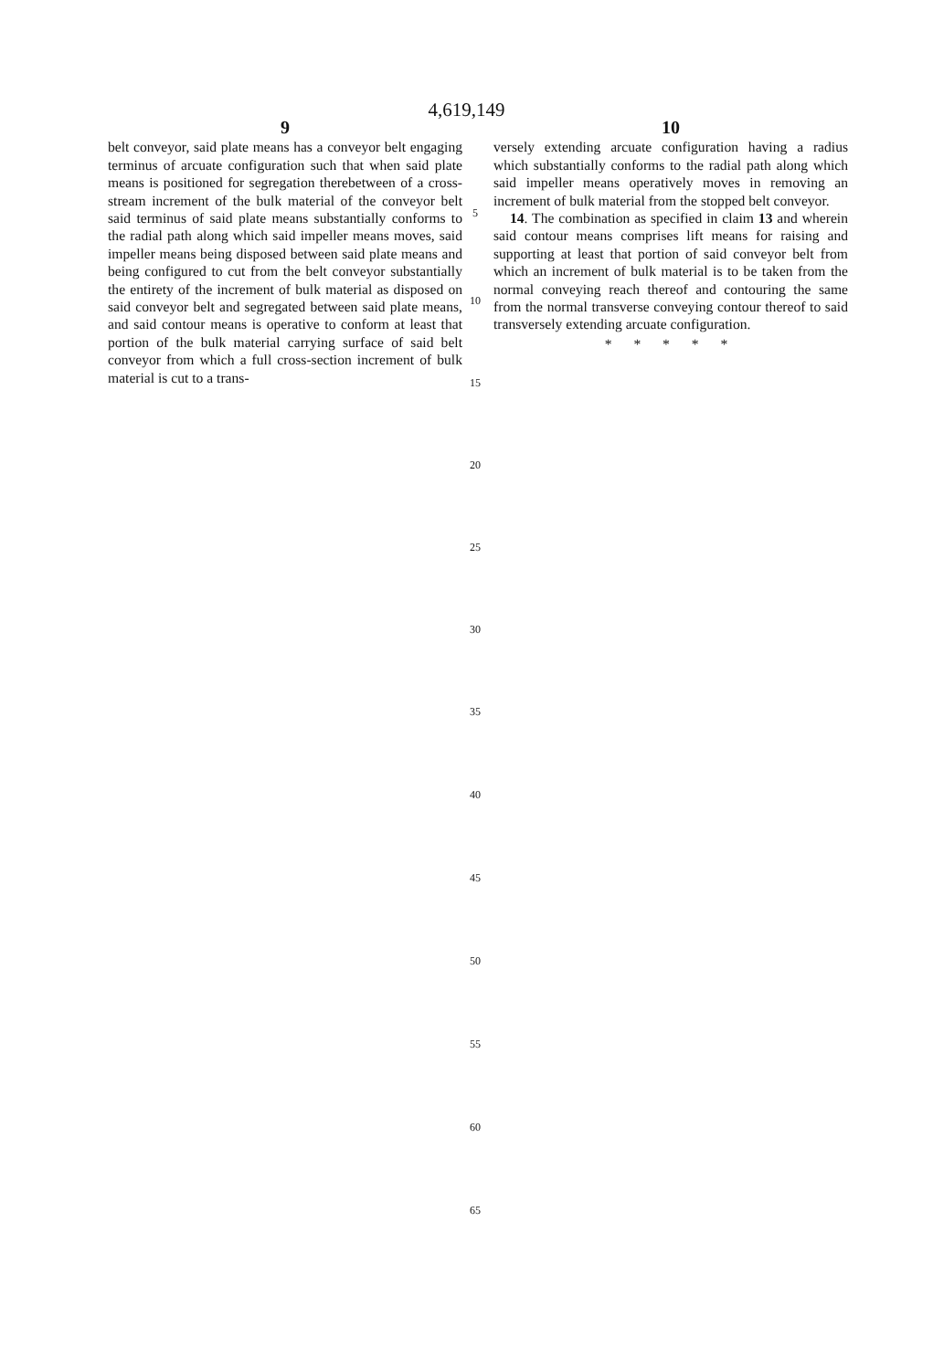4,619,149
9
belt conveyor, said plate means has a conveyor belt engaging terminus of arcuate configuration such that when said plate means is positioned for segregation therebetween of a cross-stream increment of the bulk material of the conveyor belt said terminus of said plate means substantially conforms to the radial path along which said impeller means moves, said impeller means being disposed between said plate means and being configured to cut from the belt conveyor substantially the entirety of the increment of bulk material as disposed on said conveyor belt and segregated between said plate means, and said contour means is operative to conform at least that portion of the bulk material carrying surface of said belt conveyor from which a full cross-section increment of bulk material is cut to a trans-
10
versely extending arcuate configuration having a radius which substantially conforms to the radial path along which said impeller means operatively moves in removing an increment of bulk material from the stopped belt conveyor.
14. The combination as specified in claim 13 and wherein said contour means comprises lift means for raising and supporting at least that portion of said conveyor belt from which an increment of bulk material is to be taken from the normal conveying reach thereof and contouring the same from the normal transverse conveying contour thereof to said transversely extending arcuate configuration.
* * * * *
5
10
15
20
25
30
35
40
45
50
55
60
65